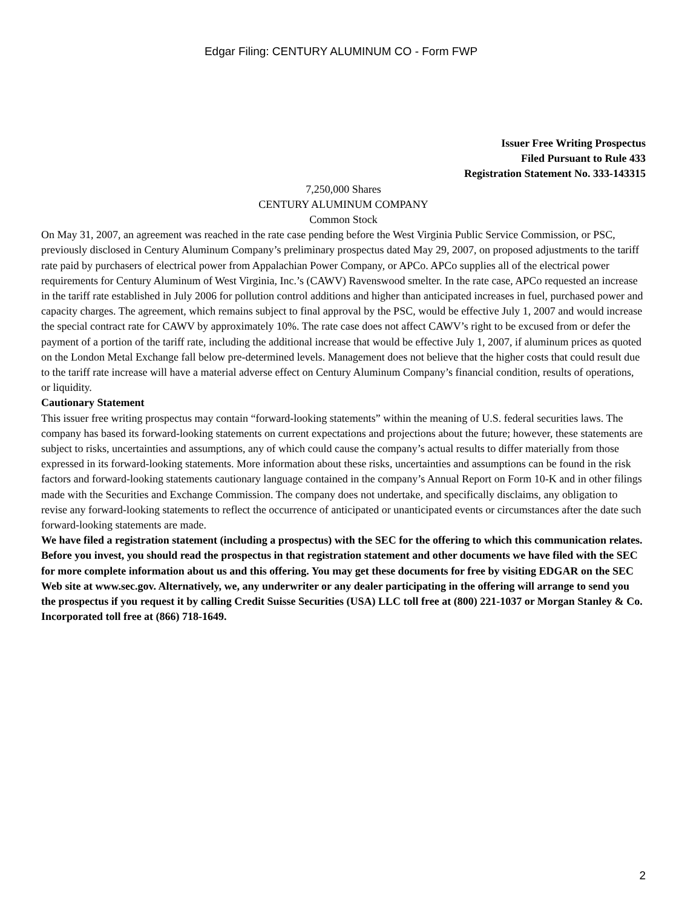Edgar Filing: CENTURY ALUMINUM CO - Form FWP
Issuer Free Writing Prospectus
Filed Pursuant to Rule 433
Registration Statement No. 333-143315
7,250,000 Shares
CENTURY ALUMINUM COMPANY
Common Stock
On May 31, 2007, an agreement was reached in the rate case pending before the West Virginia Public Service Commission, or PSC, previously disclosed in Century Aluminum Company’s preliminary prospectus dated May 29, 2007, on proposed adjustments to the tariff rate paid by purchasers of electrical power from Appalachian Power Company, or APCo. APCo supplies all of the electrical power requirements for Century Aluminum of West Virginia, Inc.’s (CAWV) Ravenswood smelter. In the rate case, APCo requested an increase in the tariff rate established in July 2006 for pollution control additions and higher than anticipated increases in fuel, purchased power and capacity charges. The agreement, which remains subject to final approval by the PSC, would be effective July 1, 2007 and would increase the special contract rate for CAWV by approximately 10%. The rate case does not affect CAWV’s right to be excused from or defer the payment of a portion of the tariff rate, including the additional increase that would be effective July 1, 2007, if aluminum prices as quoted on the London Metal Exchange fall below pre-determined levels. Management does not believe that the higher costs that could result due to the tariff rate increase will have a material adverse effect on Century Aluminum Company’s financial condition, results of operations, or liquidity.
Cautionary Statement
This issuer free writing prospectus may contain “forward-looking statements” within the meaning of U.S. federal securities laws. The company has based its forward-looking statements on current expectations and projections about the future; however, these statements are subject to risks, uncertainties and assumptions, any of which could cause the company’s actual results to differ materially from those expressed in its forward-looking statements. More information about these risks, uncertainties and assumptions can be found in the risk factors and forward-looking statements cautionary language contained in the company’s Annual Report on Form 10-K and in other filings made with the Securities and Exchange Commission. The company does not undertake, and specifically disclaims, any obligation to revise any forward-looking statements to reflect the occurrence of anticipated or unanticipated events or circumstances after the date such forward-looking statements are made.
We have filed a registration statement (including a prospectus) with the SEC for the offering to which this communication relates. Before you invest, you should read the prospectus in that registration statement and other documents we have filed with the SEC for more complete information about us and this offering. You may get these documents for free by visiting EDGAR on the SEC Web site at www.sec.gov. Alternatively, we, any underwriter or any dealer participating in the offering will arrange to send you the prospectus if you request it by calling Credit Suisse Securities (USA) LLC toll free at (800) 221-1037 or Morgan Stanley & Co. Incorporated toll free at (866) 718-1649.
2